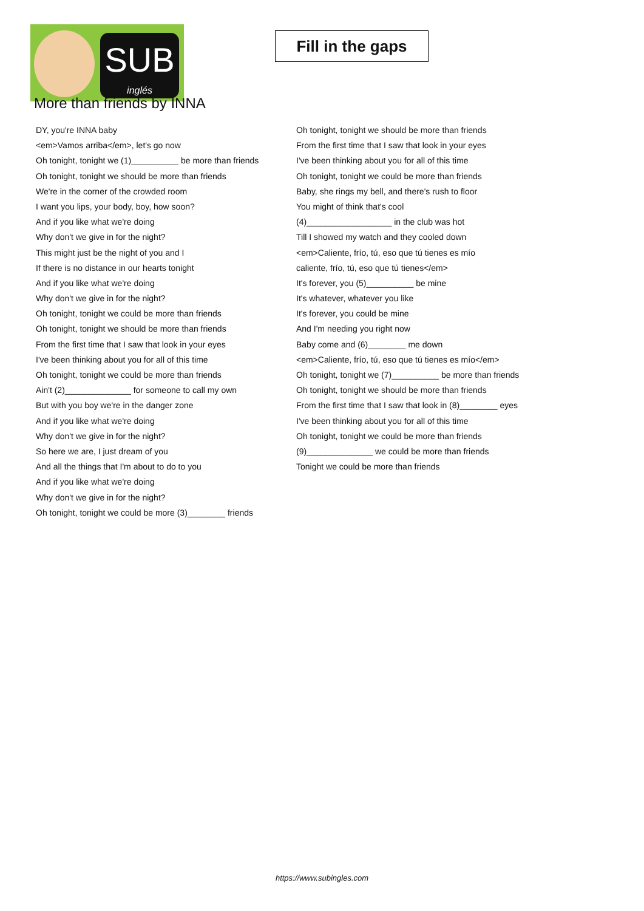SUB
inglés
Fill in the gaps
More than friends by INNA
DY, you're INNA baby
<em>Vamos arriba</em>, let's go now
Oh tonight, tonight we (1)__________ be more than friends
Oh tonight, tonight we should be more than friends
We're in the corner of the crowded room
I want you lips, your body, boy, how soon?
And if you like what we're doing
Why don't we give in for the night?
This might just be the night of you and I
If there is no distance in our hearts tonight
And if you like what we're doing
Why don't we give in for the night?
Oh tonight, tonight we could be more than friends
Oh tonight, tonight we should be more than friends
From the first time that I saw that look in your eyes
I've been thinking about you for all of this time
Oh tonight, tonight we could be more than friends
Ain't (2)______________ for someone to call my own
But with you boy we're in the danger zone
And if you like what we're doing
Why don't we give in for the night?
So here we are, I just dream of you
And all the things that I'm about to do to you
And if you like what we're doing
Why don't we give in for the night?
Oh tonight, tonight we could be more (3)________ friends
Oh tonight, tonight we should be more than friends
From the first time that I saw that look in your eyes
I've been thinking about you for all of this time
Oh tonight, tonight we could be more than friends
Baby, she rings my bell, and there's rush to floor
You might of think that's cool
(4)__________________ in the club was hot
Till I showed my watch and they cooled down
<em>Caliente, frío, tú, eso que tú tienes es mío
caliente, frío, tú, eso que tú tienes</em>
It's forever, you (5)__________ be mine
It's whatever, whatever you like
It's forever, you could be mine
And I'm needing you right now
Baby come and (6)________ me down
<em>Caliente, frío, tú, eso que tú tienes es mío</em>
Oh tonight, tonight we (7)__________ be more than friends
Oh tonight, tonight we should be more than friends
From the first time that I saw that look in (8)________ eyes
I've been thinking about you for all of this time
Oh tonight, tonight we could be more than friends
(9)______________ we could be more than friends
Tonight we could be more than friends
https://www.subingles.com